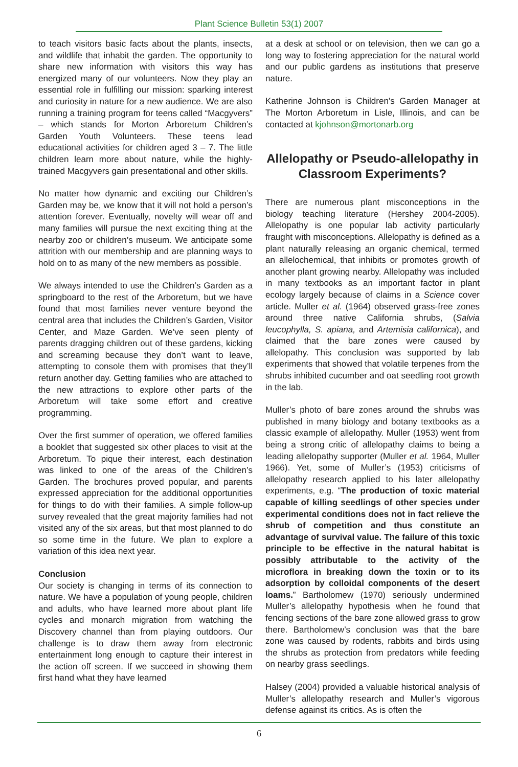Plant Science Bulletin 53(1) 2007
to teach visitors basic facts about the plants, insects, and wildlife that inhabit the garden. The opportunity to share new information with visitors this way has energized many of our volunteers. Now they play an essential role in fulfilling our mission: sparking interest and curiosity in nature for a new audience. We are also running a training program for teens called “Macgyvers” – which stands for Morton Arboretum Children’s Garden Youth Volunteers. These teens lead educational activities for children aged 3 – 7. The little children learn more about nature, while the highly-trained Macgyvers gain presentational and other skills.
No matter how dynamic and exciting our Children’s Garden may be, we know that it will not hold a person’s attention forever. Eventually, novelty will wear off and many families will pursue the next exciting thing at the nearby zoo or children’s museum. We anticipate some attrition with our membership and are planning ways to hold on to as many of the new members as possible.
We always intended to use the Children’s Garden as a springboard to the rest of the Arboretum, but we have found that most families never venture beyond the central area that includes the Children’s Garden, Visitor Center, and Maze Garden. We’ve seen plenty of parents dragging children out of these gardens, kicking and screaming because they don’t want to leave, attempting to console them with promises that they’ll return another day. Getting families who are attached to the new attractions to explore other parts of the Arboretum will take some effort and creative programming.
Over the first summer of operation, we offered families a booklet that suggested six other places to visit at the Arboretum. To pique their interest, each destination was linked to one of the areas of the Children’s Garden. The brochures proved popular, and parents expressed appreciation for the additional opportunities for things to do with their families. A simple follow-up survey revealed that the great majority families had not visited any of the six areas, but that most planned to do so some time in the future. We plan to explore a variation of this idea next year.
Conclusion
Our society is changing in terms of its connection to nature. We have a population of young people, children and adults, who have learned more about plant life cycles and monarch migration from watching the Discovery channel than from playing outdoors. Our challenge is to draw them away from electronic entertainment long enough to capture their interest in the action off screen. If we succeed in showing them first hand what they have learned
at a desk at school or on television, then we can go a long way to fostering appreciation for the natural world and our public gardens as institutions that preserve nature.
Katherine Johnson is Children’s Garden Manager at The Morton Arboretum in Lisle, Illinois, and can be contacted at kjohnson@mortonarb.org
Allelopathy or Pseudo-allelopathy in Classroom Experiments?
There are numerous plant misconceptions in the biology teaching literature (Hershey 2004-2005). Allelopathy is one popular lab activity particularly fraught with misconceptions. Allelopathy is defined as a plant naturally releasing an organic chemical, termed an allelochemical, that inhibits or promotes growth of another plant growing nearby. Allelopathy was included in many textbooks as an important factor in plant ecology largely because of claims in a Science cover article. Muller et al. (1964) observed grass-free zones around three native California shrubs, (Salvia leucophylla, S. apiana, and Artemisia californica), and claimed that the bare zones were caused by allelopathy. This conclusion was supported by lab experiments that showed that volatile terpenes from the shrubs inhibited cucumber and oat seedling root growth in the lab.
Muller’s photo of bare zones around the shrubs was published in many biology and botany textbooks as a classic example of allelopathy. Muller (1953) went from being a strong critic of allelopathy claims to being a leading allelopathy supporter (Muller et al. 1964, Muller 1966). Yet, some of Muller’s (1953) criticisms of allelopathy research applied to his later allelopathy experiments, e.g. “The production of toxic material capable of killing seedlings of other species under experimental conditions does not in fact relieve the shrub of competition and thus constitute an advantage of survival value. The failure of this toxic principle to be effective in the natural habitat is possibly attributable to the activity of the microflora in breaking down the toxin or to its adsorption by colloidal components of the desert loams.” Bartholomew (1970) seriously undermined Muller’s allelopathy hypothesis when he found that fencing sections of the bare zone allowed grass to grow there. Bartholomew’s conclusion was that the bare zone was caused by rodents, rabbits and birds using the shrubs as protection from predators while feeding on nearby grass seedlings.
Halsey (2004) provided a valuable historical analysis of Muller’s allelopathy research and Muller’s vigorous defense against its critics. As is often the
6